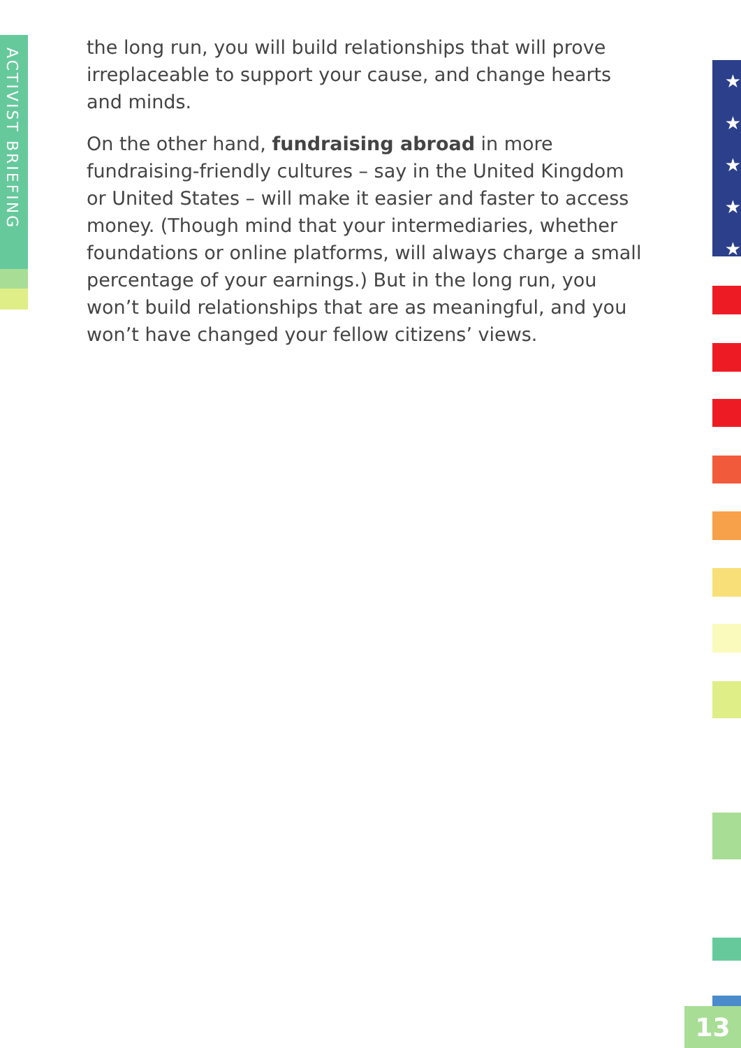ACTIVIST BRIEFING
the long run, you will build relationships that will prove irreplaceable to support your cause, and change hearts and minds.
On the other hand, fundraising abroad in more fundraising-friendly cultures – say in the United Kingdom or United States – will make it easier and faster to access money. (Though mind that your intermediaries, whether foundations or online platforms, will always charge a small percentage of your earnings.) But in the long run, you won’t build relationships that are as meaningful, and you won’t have changed your fellow citizens’ views.
★
★
★
★
★
13